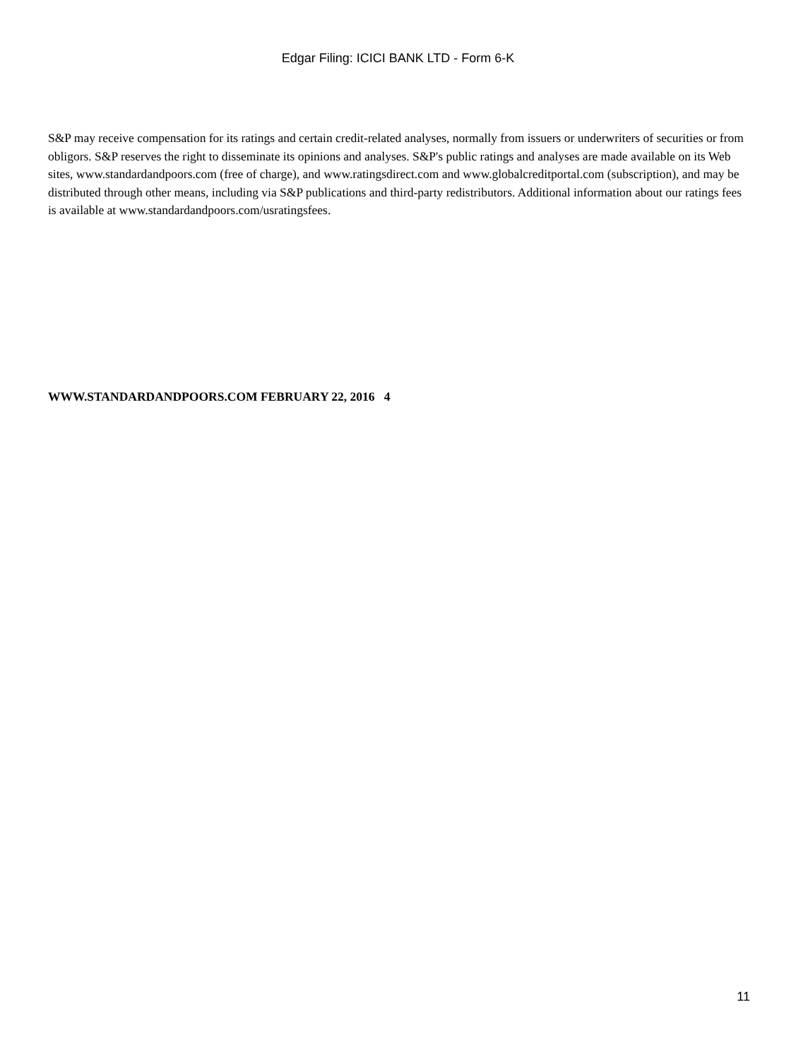Edgar Filing: ICICI BANK LTD - Form 6-K
S&P may receive compensation for its ratings and certain credit-related analyses, normally from issuers or underwriters of securities or from obligors. S&P reserves the right to disseminate its opinions and analyses. S&P's public ratings and analyses are made available on its Web sites, www.standardandpoors.com (free of charge), and www.ratingsdirect.com and www.globalcreditportal.com (subscription), and may be distributed through other means, including via S&P publications and third-party redistributors. Additional information about our ratings fees is available at www.standardandpoors.com/usratingsfees.
WWW.STANDARDANDPOORS.COM FEBRUARY 22, 2016 4
11